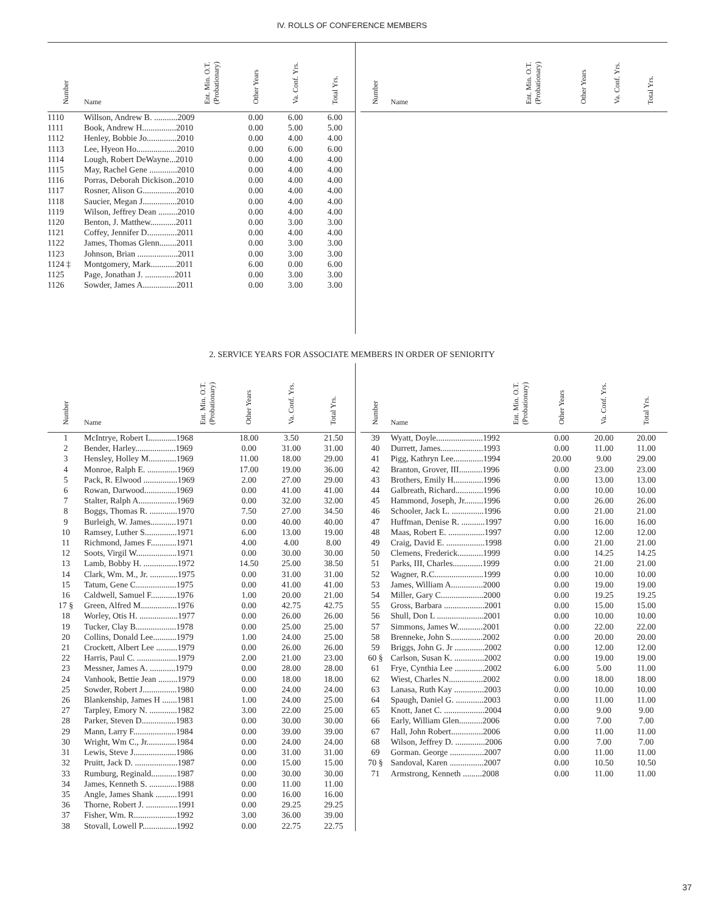IV. ROLLS OF CONFERENCE MEMBERS
| Number | Name | Ent. Min. O.T. (Probationary) | Other Years | Va. Conf. Yrs. | Total Yrs. |
| --- | --- | --- | --- | --- | --- |
| 1110 | Willson, Andrew B. ...........2009 | | 0.00 | 6.00 | 6.00 |
| 1111 | Book, Andrew H................2010 | | 0.00 | 5.00 | 5.00 |
| 1112 | Henley, Bobbie Jo..............2010 | | 0.00 | 4.00 | 4.00 |
| 1113 | Lee, Hyeon Ho...................2010 | | 0.00 | 6.00 | 6.00 |
| 1114 | Lough, Robert DeWayne...2010 | | 0.00 | 4.00 | 4.00 |
| 1115 | May, Rachel Gene .............2010 | | 0.00 | 4.00 | 4.00 |
| 1116 | Porras, Deborah Dickison..2010 | | 0.00 | 4.00 | 4.00 |
| 1117 | Rosner, Alison G................2010 | | 0.00 | 4.00 | 4.00 |
| 1118 | Saucier, Megan J................2010 | | 0.00 | 4.00 | 4.00 |
| 1119 | Wilson, Jeffrey Dean .........2010 | | 0.00 | 4.00 | 4.00 |
| 1120 | Benton, J. Matthew............2011 | | 0.00 | 3.00 | 3.00 |
| 1121 | Coffey, Jennifer D..............2011 | | 0.00 | 4.00 | 4.00 |
| 1122 | James, Thomas Glenn........2011 | | 0.00 | 3.00 | 3.00 |
| 1123 | Johnson, Brian ...................2011 | | 0.00 | 3.00 | 3.00 |
| 1124 ‡ | Montgomery, Mark............2011 | | 6.00 | 0.00 | 6.00 |
| 1125 | Page, Jonathan J. ..............2011 | | 0.00 | 3.00 | 3.00 |
| 1126 | Sowder, James A................2011 | | 0.00 | 3.00 | 3.00 |
| Number | Name | Ent. Min. O.T. (Probationary) | Other Years | Va. Conf. Yrs. | Total Yrs. |
| --- | --- | --- | --- | --- | --- |
2. SERVICE YEARS FOR ASSOCIATE MEMBERS IN ORDER OF SENIORITY
| Number | Name | Ent. Min. O.T. (Probationary) | Other Years | Va. Conf. Yrs. | Total Yrs. |
| --- | --- | --- | --- | --- | --- |
| 1 | McIntrye, Robert L............1968 | | 18.00 | 3.50 | 21.50 |
| 2 | Bender, Harley...................1969 | | 0.00 | 31.00 | 31.00 |
| 3 | Hensley, Holley M.............1969 | | 11.00 | 18.00 | 29.00 |
| 4 | Monroe, Ralph E. ..............1969 | | 17.00 | 19.00 | 36.00 |
| 5 | Pack, R. Elwood ................1969 | | 2.00 | 27.00 | 29.00 |
| 6 | Rowan, Darwood...............1969 | | 0.00 | 41.00 | 41.00 |
| 7 | Stalter, Ralph A..................1969 | | 0.00 | 32.00 | 32.00 |
| 8 | Boggs, Thomas R. .............1970 | | 7.50 | 27.00 | 34.50 |
| 9 | Burleigh, W. James............1971 | | 0.00 | 40.00 | 40.00 |
| 10 | Ramsey, Luther S...............1971 | | 6.00 | 13.00 | 19.00 |
| 11 | Richmond, James F............1971 | | 4.00 | 4.00 | 8.00 |
| 12 | Soots, Virgil W...................1971 | | 0.00 | 30.00 | 30.00 |
| 13 | Lamb, Bobby H. ................1972 | | 14.50 | 25.00 | 38.50 |
| 14 | Clark, Wm. M., Jr. .............1975 | | 0.00 | 31.00 | 31.00 |
| 15 | Tatum, Gene C...................1975 | | 0.00 | 41.00 | 41.00 |
| 16 | Caldwell, Samuel F............1976 | | 1.00 | 20.00 | 21.00 |
| 17 § | Green, Alfred M.................1976 | | 0.00 | 42.75 | 42.75 |
| 18 | Worley, Otis H. ..................1977 | | 0.00 | 26.00 | 26.00 |
| 19 | Tucker, Clay B...................1978 | | 0.00 | 25.00 | 25.00 |
| 20 | Collins, Donald Lee...........1979 | | 1.00 | 24.00 | 25.00 |
| 21 | Crockett, Albert Lee ..........1979 | | 0.00 | 26.00 | 26.00 |
| 22 | Harris, Paul C. ...................1979 | | 2.00 | 21.00 | 23.00 |
| 23 | Messner, James A. ............1979 | | 0.00 | 28.00 | 28.00 |
| 24 | Vanhook, Bettie Jean .........1979 | | 0.00 | 18.00 | 18.00 |
| 25 | Sowder, Robert J................1980 | | 0.00 | 24.00 | 24.00 |
| 26 | Blankenship, James H .......1981 | | 1.00 | 24.00 | 25.00 |
| 27 | Tarpley, Emory N. .............1982 | | 3.00 | 22.00 | 25.00 |
| 28 | Parker, Steven D................1983 | | 0.00 | 30.00 | 30.00 |
| 29 | Mann, Larry F....................1984 | | 0.00 | 39.00 | 39.00 |
| 30 | Wright, Wm C., Jr..............1984 | | 0.00 | 24.00 | 24.00 |
| 31 | Lewis, Steve J....................1986 | | 0.00 | 31.00 | 31.00 |
| 32 | Pruitt, Jack D. ....................1987 | | 0.00 | 15.00 | 15.00 |
| 33 | Rumburg, Reginald............1987 | | 0.00 | 30.00 | 30.00 |
| 34 | James, Kenneth S. .............1988 | | 0.00 | 11.00 | 11.00 |
| 35 | Angle, James Shank ..........1991 | | 0.00 | 16.00 | 16.00 |
| 36 | Thorne, Robert J. ...............1991 | | 0.00 | 29.25 | 29.25 |
| 37 | Fisher, Wm. R....................1992 | | 3.00 | 36.00 | 39.00 |
| 38 | Stovall, Lowell P................1992 | | 0.00 | 22.75 | 22.75 |
| Number | Name | Ent. Min. O.T. (Probationary) | Other Years | Va. Conf. Yrs. | Total Yrs. |
| --- | --- | --- | --- | --- | --- |
| 39 | Wyatt, Doyle......................1992 | | 0.00 | 20.00 | 20.00 |
| 40 | Durrett, James....................1993 | | 0.00 | 11.00 | 11.00 |
| 41 | Pigg, Kathryn Lee..............1994 | | 20.00 | 9.00 | 29.00 |
| 42 | Branton, Grover, III...........1996 | | 0.00 | 23.00 | 23.00 |
| 43 | Brothers, Emily H..............1996 | | 0.00 | 13.00 | 13.00 |
| 44 | Galbreath, Richard.............1996 | | 0.00 | 10.00 | 10.00 |
| 45 | Hammond, Joseph, Jr.........1996 | | 0.00 | 26.00 | 26.00 |
| 46 | Schooler, Jack L. ...............1996 | | 0.00 | 21.00 | 21.00 |
| 47 | Huffman, Denise R. ...........1997 | | 0.00 | 16.00 | 16.00 |
| 48 | Maas, Robert E. .................1997 | | 0.00 | 12.00 | 12.00 |
| 49 | Craig, David E. ..................1998 | | 0.00 | 21.00 | 21.00 |
| 50 | Clemens, Frederick............1999 | | 0.00 | 14.25 | 14.25 |
| 51 | Parks, III, Charles..............1999 | | 0.00 | 21.00 | 21.00 |
| 52 | Wagner, R.C.......................1999 | | 0.00 | 10.00 | 10.00 |
| 53 | James, William A...............2000 | | 0.00 | 19.00 | 19.00 |
| 54 | Miller, Gary C....................2000 | | 0.00 | 19.25 | 19.25 |
| 55 | Gross, Barbara ...................2001 | | 0.00 | 15.00 | 15.00 |
| 56 | Shull, Don L ......................2001 | | 0.00 | 10.00 | 10.00 |
| 57 | Simmons, James W............2001 | | 0.00 | 22.00 | 22.00 |
| 58 | Brenneke, John S...............2002 | | 0.00 | 20.00 | 20.00 |
| 59 | Briggs, John G. Jr ..............2002 | | 0.00 | 12.00 | 12.00 |
| 60 § | Carlson, Susan K. ..............2002 | | 0.00 | 19.00 | 19.00 |
| 61 | Frye, Cynthia Lee ..............2002 | | 6.00 | 5.00 | 11.00 |
| 62 | Wiest, Charles N................2002 | | 0.00 | 18.00 | 18.00 |
| 63 | Lanasa, Ruth Kay ..............2003 | | 0.00 | 10.00 | 10.00 |
| 64 | Spaugh, Daniel G. .............2003 | | 0.00 | 11.00 | 11.00 |
| 65 | Knott, Janet C. ...................2004 | | 0.00 | 9.00 | 9.00 |
| 66 | Early, William Glen...........2006 | | 0.00 | 7.00 | 7.00 |
| 67 | Hall, John Robert...............2006 | | 0.00 | 11.00 | 11.00 |
| 68 | Wilson, Jeffrey D. ..............2006 | | 0.00 | 7.00 | 7.00 |
| 69 | Gorman. George ................2007 | | 0.00 | 11.00 | 11.00 |
| 70 § | Sandoval, Karen ................2007 | | 0.00 | 10.50 | 10.50 |
| 71 | Armstrong, Kenneth .........2008 | | 0.00 | 11.00 | 11.00 |
37